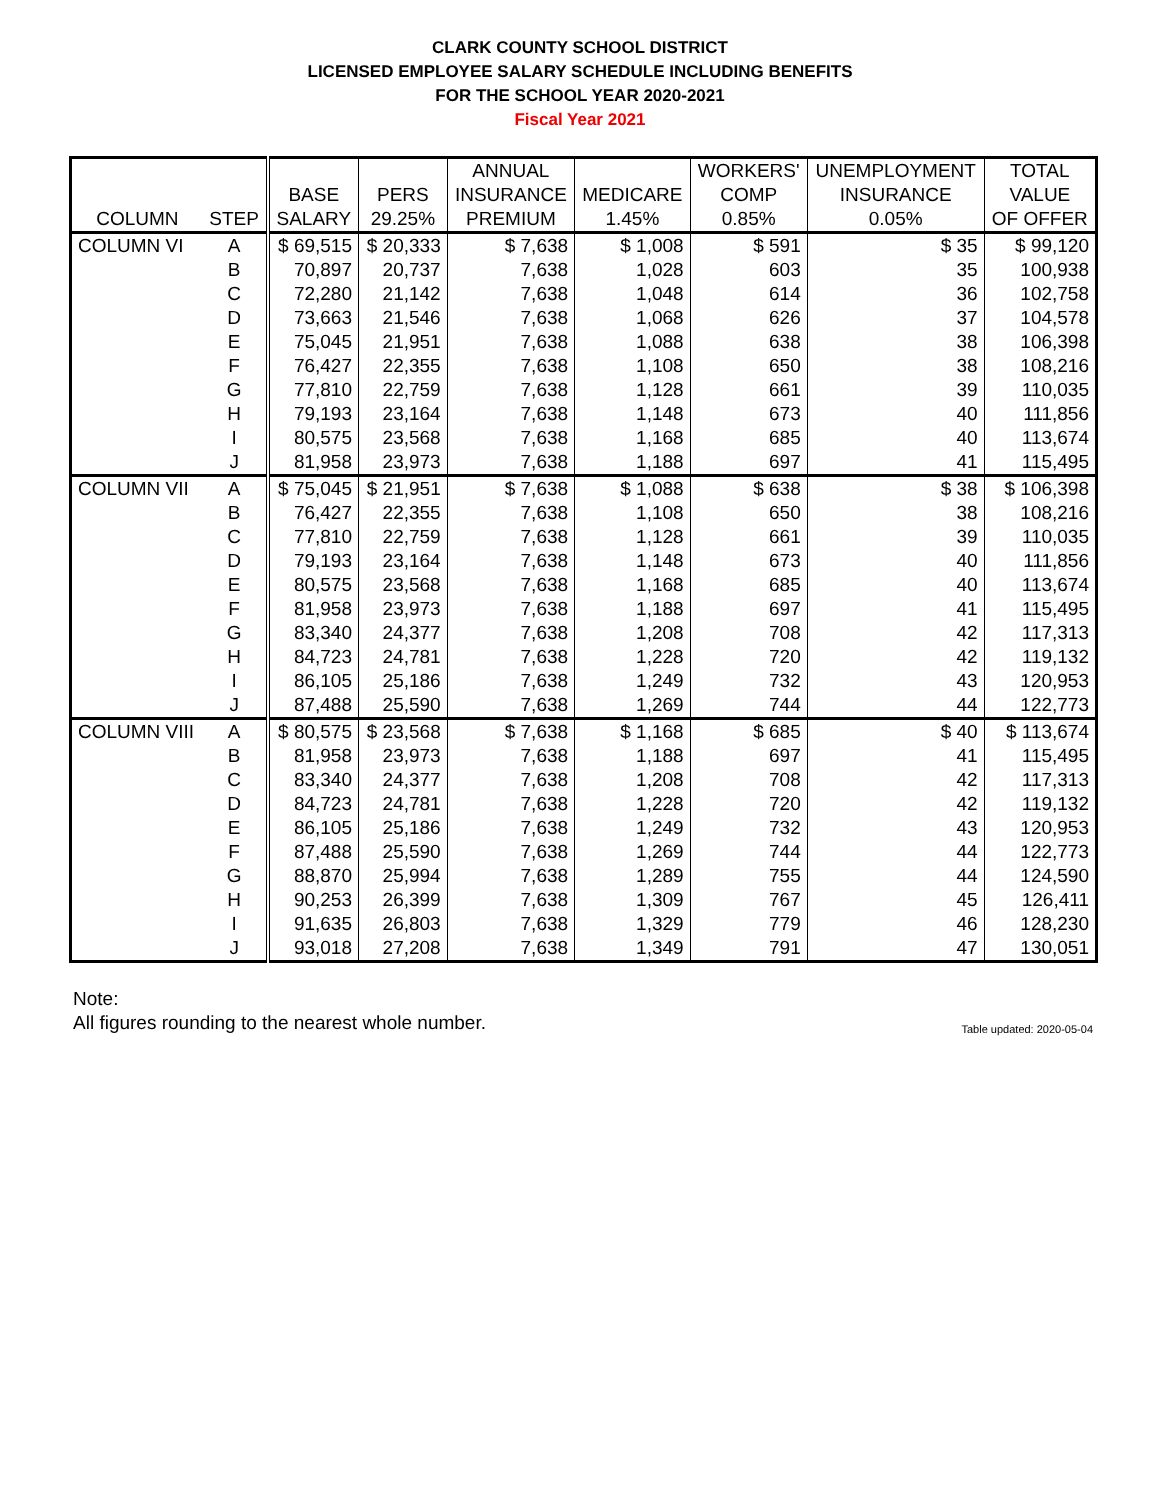CLARK COUNTY SCHOOL DISTRICT
LICENSED EMPLOYEE SALARY SCHEDULE INCLUDING BENEFITS
FOR THE SCHOOL YEAR 2020-2021
Fiscal Year 2021
| | | | | ANNUAL | | WORKERS' | UNEMPLOYMENT | TOTAL |
| --- | --- | --- | --- | --- | --- | --- | --- | --- |
| | | BASE | PERS | INSURANCE | MEDICARE | COMP | INSURANCE | VALUE |
| COLUMN | STEP | SALARY | 29.25% | PREMIUM | 1.45% | 0.85% | 0.05% | OF OFFER |
| COLUMN VI | A | $ 69,515 | $ 20,333 | $ 7,638 | $ 1,008 | $ 591 | $ 35 | $ 99,120 |
| | B | 70,897 | 20,737 | 7,638 | 1,028 | 603 | 35 | 100,938 |
| | C | 72,280 | 21,142 | 7,638 | 1,048 | 614 | 36 | 102,758 |
| | D | 73,663 | 21,546 | 7,638 | 1,068 | 626 | 37 | 104,578 |
| | E | 75,045 | 21,951 | 7,638 | 1,088 | 638 | 38 | 106,398 |
| | F | 76,427 | 22,355 | 7,638 | 1,108 | 650 | 38 | 108,216 |
| | G | 77,810 | 22,759 | 7,638 | 1,128 | 661 | 39 | 110,035 |
| | H | 79,193 | 23,164 | 7,638 | 1,148 | 673 | 40 | 111,856 |
| | I | 80,575 | 23,568 | 7,638 | 1,168 | 685 | 40 | 113,674 |
| | J | 81,958 | 23,973 | 7,638 | 1,188 | 697 | 41 | 115,495 |
| COLUMN VII | A | $ 75,045 | $ 21,951 | $ 7,638 | $ 1,088 | $ 638 | $ 38 | $ 106,398 |
| | B | 76,427 | 22,355 | 7,638 | 1,108 | 650 | 38 | 108,216 |
| | C | 77,810 | 22,759 | 7,638 | 1,128 | 661 | 39 | 110,035 |
| | D | 79,193 | 23,164 | 7,638 | 1,148 | 673 | 40 | 111,856 |
| | E | 80,575 | 23,568 | 7,638 | 1,168 | 685 | 40 | 113,674 |
| | F | 81,958 | 23,973 | 7,638 | 1,188 | 697 | 41 | 115,495 |
| | G | 83,340 | 24,377 | 7,638 | 1,208 | 708 | 42 | 117,313 |
| | H | 84,723 | 24,781 | 7,638 | 1,228 | 720 | 42 | 119,132 |
| | I | 86,105 | 25,186 | 7,638 | 1,249 | 732 | 43 | 120,953 |
| | J | 87,488 | 25,590 | 7,638 | 1,269 | 744 | 44 | 122,773 |
| COLUMN VIII | A | $ 80,575 | $ 23,568 | $ 7,638 | $ 1,168 | $ 685 | $ 40 | $ 113,674 |
| | B | 81,958 | 23,973 | 7,638 | 1,188 | 697 | 41 | 115,495 |
| | C | 83,340 | 24,377 | 7,638 | 1,208 | 708 | 42 | 117,313 |
| | D | 84,723 | 24,781 | 7,638 | 1,228 | 720 | 42 | 119,132 |
| | E | 86,105 | 25,186 | 7,638 | 1,249 | 732 | 43 | 120,953 |
| | F | 87,488 | 25,590 | 7,638 | 1,269 | 744 | 44 | 122,773 |
| | G | 88,870 | 25,994 | 7,638 | 1,289 | 755 | 44 | 124,590 |
| | H | 90,253 | 26,399 | 7,638 | 1,309 | 767 | 45 | 126,411 |
| | I | 91,635 | 26,803 | 7,638 | 1,329 | 779 | 46 | 128,230 |
| | J | 93,018 | 27,208 | 7,638 | 1,349 | 791 | 47 | 130,051 |
Note:
All figures rounding to the nearest whole number.
Table updated: 2020-05-04